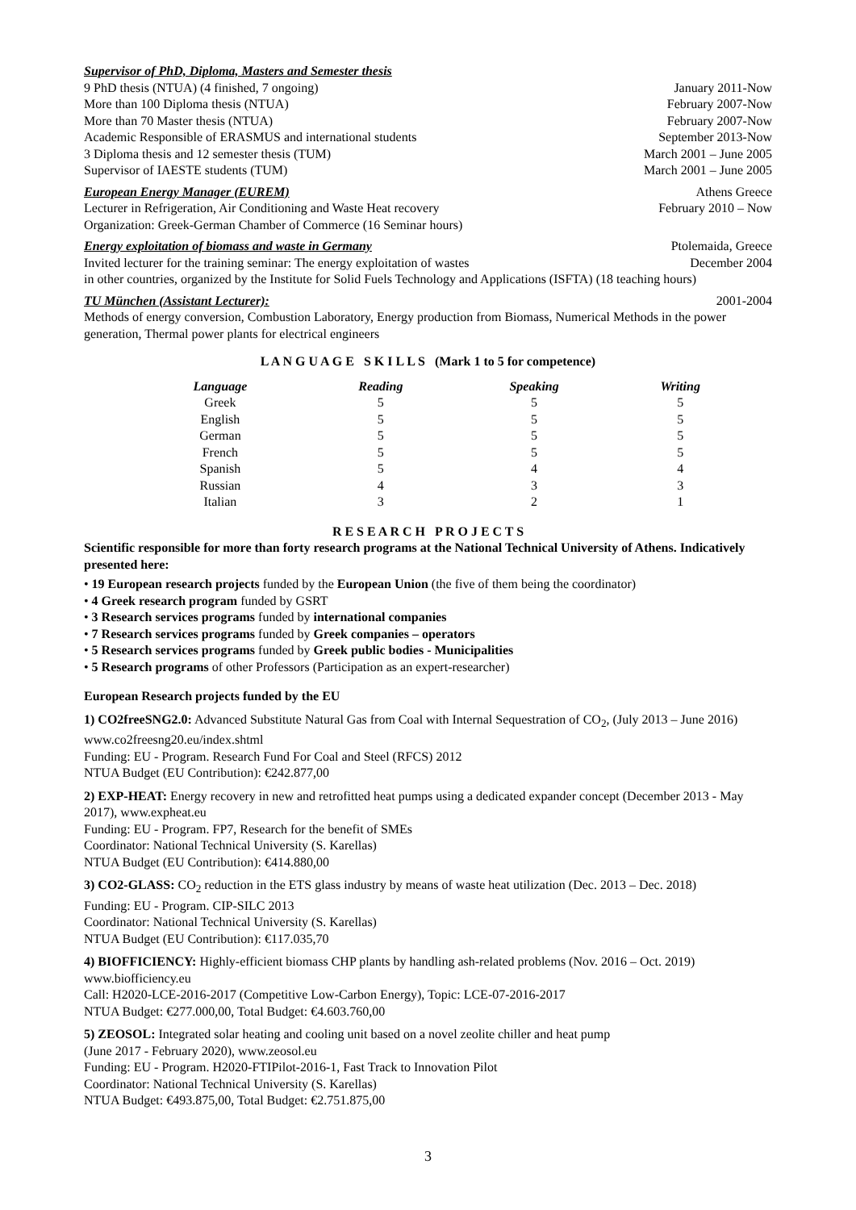Supervisor of PhD, Diploma, Masters and Semester thesis
9 PhD thesis (NTUA) (4 finished, 7 ongoing) January 2011-Now
More than 100 Diploma thesis (NTUA) February 2007-Now
More than 70 Master thesis (NTUA) February 2007-Now
Academic Responsible of ERASMUS and international students September 2013-Now
3 Diploma thesis and 12 semester thesis (TUM) March 2001 – June 2005
Supervisor of IAESTE students (TUM) March 2001 – June 2005
European Energy Manager (EUREM) Athens Greece
Lecturer in Refrigeration, Air Conditioning and Waste Heat recovery February 2010 – Now
Organization: Greek-German Chamber of Commerce (16 Seminar hours)
Energy exploitation of biomass and waste in Germany Ptolemaida, Greece
Invited lecturer for the training seminar: The energy exploitation of wastes December 2004
in other countries, organized by the Institute for Solid Fuels Technology and Applications (ISFTA) (18 teaching hours)
TU München (Assistant Lecturer): 2001-2004
Methods of energy conversion, Combustion Laboratory, Energy production from Biomass, Numerical Methods in the power generation, Thermal power plants for electrical engineers
L A N G U A G E S K I L L S (Mark 1 to 5 for competence)
| Language | Reading | Speaking | Writing |
| --- | --- | --- | --- |
| Greek | 5 | 5 | 5 |
| English | 5 | 5 | 5 |
| German | 5 | 5 | 5 |
| French | 5 | 5 | 5 |
| Spanish | 5 | 4 | 4 |
| Russian | 4 | 3 | 3 |
| Italian | 3 | 2 | 1 |
R E S E A R C H P R O J E C T S
Scientific responsible for more than forty research programs at the National Technical University of Athens. Indicatively presented here:
• 19 European research projects funded by the European Union (the five of them being the coordinator)
• 4 Greek research program funded by GSRT
• 3 Research services programs funded by international companies
• 7 Research services programs funded by Greek companies – operators
• 5 Research services programs funded by Greek public bodies - Municipalities
• 5 Research programs of other Professors (Participation as an expert-researcher)
European Research projects funded by the EU
1) CO2freeSNG2.0: Advanced Substitute Natural Gas from Coal with Internal Sequestration of CO<sub>2</sub>, (July 2013 – June 2016) www.co2freesng20.eu/index.shtml
Funding: EU - Program. Research Fund For Coal and Steel (RFCS) 2012
NTUA Budget (EU Contribution): €242.877,00
2) EXP-HEAT: Energy recovery in new and retrofitted heat pumps using a dedicated expander concept (December 2013 - May 2017), www.expheat.eu
Funding: EU - Program. FP7, Research for the benefit of SMEs
Coordinator: National Technical University (S. Karellas)
NTUA Budget (EU Contribution): €414.880,00
3) CO2-GLASS: CO<sub>2</sub> reduction in the ETS glass industry by means of waste heat utilization (Dec. 2013 – Dec. 2018)
Funding: EU - Program. CIP-SILC 2013
Coordinator: National Technical University (S. Karellas)
NTUA Budget (EU Contribution): €117.035,70
4) BIOFFICIENCY: Highly-efficient biomass CHP plants by handling ash-related problems (Nov. 2016 – Oct. 2019) www.biofficiency.eu
Call: H2020-LCE-2016-2017 (Competitive Low-Carbon Energy), Topic: LCE-07-2016-2017
NTUA Budget: €277.000,00, Total Budget: €4.603.760,00
5) ZEOSOL: Integrated solar heating and cooling unit based on a novel zeolite chiller and heat pump
(June 2017 - February 2020), www.zeosol.eu
Funding: EU - Program. H2020-FTIPilot-2016-1, Fast Track to Innovation Pilot
Coordinator: National Technical University (S. Karellas)
NTUA Budget: €493.875,00, Total Budget: €2.751.875,00
3